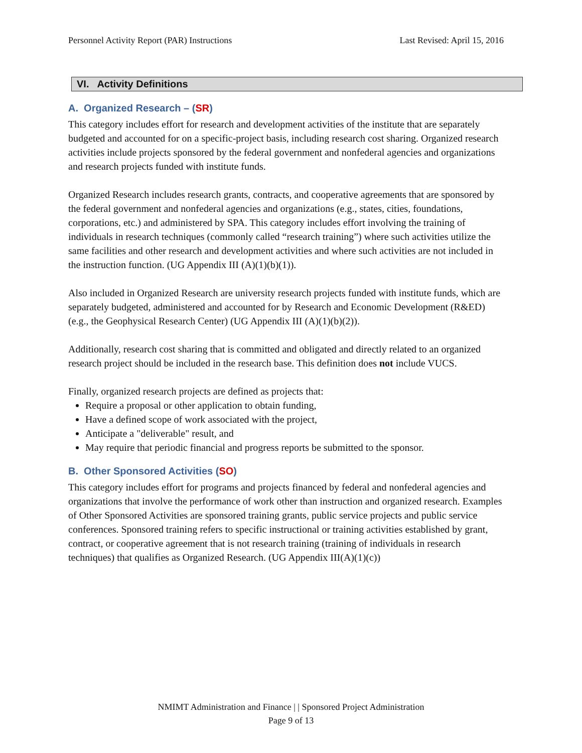Personnel Activity Report (PAR) Instructions Last Revised: April 15, 2016
VI. Activity Definitions
A. Organized Research – (SR)
This category includes effort for research and development activities of the institute that are separately budgeted and accounted for on a specific-project basis, including research cost sharing. Organized research activities include projects sponsored by the federal government and nonfederal agencies and organizations and research projects funded with institute funds.
Organized Research includes research grants, contracts, and cooperative agreements that are sponsored by the federal government and nonfederal agencies and organizations (e.g., states, cities, foundations, corporations, etc.) and administered by SPA. This category includes effort involving the training of individuals in research techniques (commonly called “research training”) where such activities utilize the same facilities and other research and development activities and where such activities are not included in the instruction function. (UG Appendix III (A)(1)(b)(1)).
Also included in Organized Research are university research projects funded with institute funds, which are separately budgeted, administered and accounted for by Research and Economic Development (R&ED) (e.g., the Geophysical Research Center) (UG Appendix III (A)(1)(b)(2)).
Additionally, research cost sharing that is committed and obligated and directly related to an organized research project should be included in the research base. This definition does not include VUCS.
Finally, organized research projects are defined as projects that:
Require a proposal or other application to obtain funding,
Have a defined scope of work associated with the project,
Anticipate a "deliverable" result, and
May require that periodic financial and progress reports be submitted to the sponsor.
B. Other Sponsored Activities (SO)
This category includes effort for programs and projects financed by federal and nonfederal agencies and organizations that involve the performance of work other than instruction and organized research. Examples of Other Sponsored Activities are sponsored training grants, public service projects and public service conferences. Sponsored training refers to specific instructional or training activities established by grant, contract, or cooperative agreement that is not research training (training of individuals in research techniques) that qualifies as Organized Research. (UG Appendix III(A)(1)(c))
NMIMT Administration and Finance | | Sponsored Project Administration
Page 9 of 13